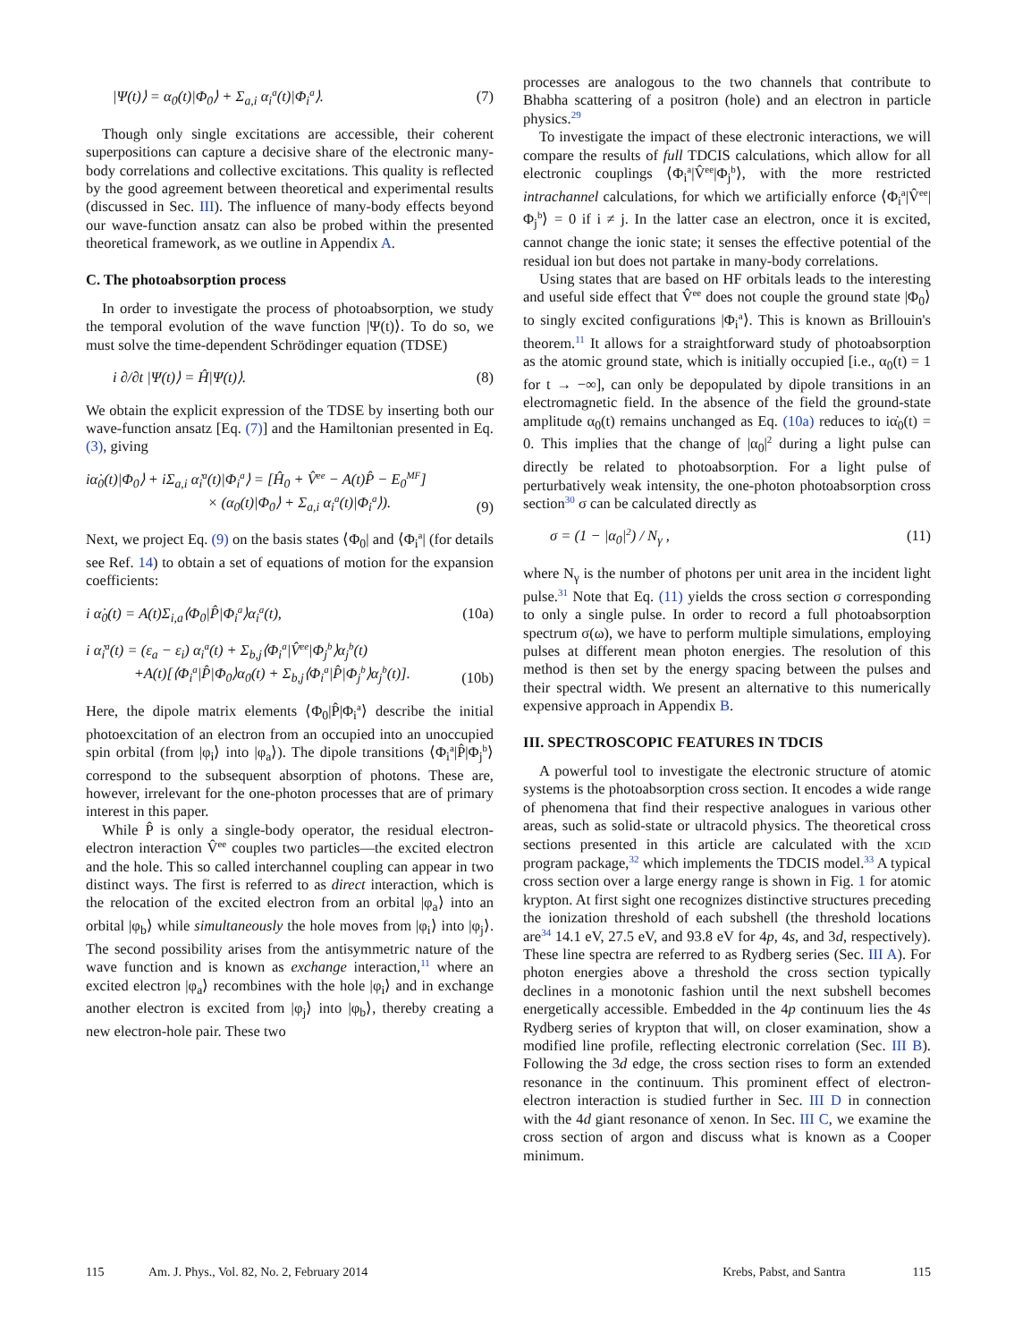|Ψ(t)⟩ = α<sub>0</sub>(t)|Φ<sub>0</sub>⟩ + Σ<sub>a,i</sub> α<sub>i</sub><sup>a</sup>(t)|Φ<sub>i</sub><sup>a</sup>⟩. (7)
Though only single excitations are accessible, their coherent superpositions can capture a decisive share of the electronic many-body correlations and collective excitations. This quality is reflected by the good agreement between theoretical and experimental results (discussed in Sec. III). The influence of many-body effects beyond our wave-function ansatz can also be probed within the presented theoretical framework, as we outline in Appendix A.
C. The photoabsorption process
In order to investigate the process of photoabsorption, we study the temporal evolution of the wave function |Ψ(t)⟩. To do so, we must solve the time-dependent Schrödinger equation (TDSE)
i ∂/∂t |Ψ(t)⟩ = Ĥ|Ψ(t)⟩. (8)
We obtain the explicit expression of the TDSE by inserting both our wave-function ansatz [Eq. (7)] and the Hamiltonian presented in Eq. (3), giving
iα̇<sub>0</sub>(t)|Φ<sub>0</sub>⟩ + iΣ<sub>a,i</sub> α̇<sub>i</sub><sup>a</sup>(t)|Φ<sub>i</sub><sup>a</sup>⟩ = [Ĥ<sub>0</sub> + V̂<sup>ee</sup> − A(t)P̂ − E<sub>0</sub><sup>MF</sup>]
× (α<sub>0</sub>(t)|Φ<sub>0</sub>⟩ + Σ<sub>a,i</sub> α<sub>i</sub><sup>a</sup>(t)|Φ<sub>i</sub><sup>a</sup>⟩). (9)
Next, we project Eq. (9) on the basis states ⟨Φ<sub>0</sub>| and ⟨Φ<sub>i</sub><sup>a</sup>| (for details see Ref. 14) to obtain a set of equations of motion for the expansion coefficients:
i α̇<sub>0</sub>(t) = A(t)Σ<sub>i,a</sub>⟨Φ<sub>0</sub>|P̂|Φ<sub>i</sub><sup>a</sup>⟩α<sub>i</sub><sup>a</sup>(t), (10a)
i α̇<sub>i</sub><sup>a</sup>(t) = (ε<sub>a</sub> − ε<sub>i</sub>) α<sub>i</sub><sup>a</sup>(t) + Σ<sub>b,j</sub>⟨Φ<sub>i</sub><sup>a</sup>|V̂<sup>ee</sup>|Φ<sub>j</sub><sup>b</sup>⟩α<sub>j</sub><sup>b</sup>(t)
+A(t)[⟨Φ<sub>i</sub><sup>a</sup>|P̂|Φ<sub>0</sub>⟩α<sub>0</sub>(t) + Σ<sub>b,j</sub>⟨Φ<sub>i</sub><sup>a</sup>|P̂|Φ<sub>j</sub><sup>b</sup>⟩α<sub>j</sub><sup>b</sup>(t)]. (10b)
Here, the dipole matrix elements ⟨Φ<sub>0</sub>|P̂|Φ<sub>i</sub><sup>a</sup>⟩ describe the initial photoexcitation of an electron from an occupied into an unoccupied spin orbital (from |φ<sub>i</sub>⟩ into |φ<sub>a</sub>⟩). The dipole transitions ⟨Φ<sub>i</sub><sup>a</sup>|P̂|Φ<sub>j</sub><sup>b</sup>⟩ correspond to the subsequent absorption of photons. These are, however, irrelevant for the one-photon processes that are of primary interest in this paper.
While P̂ is only a single-body operator, the residual electron-electron interaction V̂<sup>ee</sup> couples two particles—the excited electron and the hole. This so called interchannel coupling can appear in two distinct ways. The first is referred to as direct interaction, which is the relocation of the excited electron from an orbital |φ<sub>a</sub>⟩ into an orbital |φ<sub>b</sub>⟩ while simultaneously the hole moves from |φ<sub>i</sub>⟩ into |φ<sub>j</sub>⟩. The second possibility arises from the antisymmetric nature of the wave function and is known as exchange interaction,<sup>11</sup> where an excited electron |φ<sub>a</sub>⟩ recombines with the hole |φ<sub>i</sub>⟩ and in exchange another electron is excited from |φ<sub>j</sub>⟩ into |φ<sub>b</sub>⟩, thereby creating a new electron-hole pair. These two
processes are analogous to the two channels that contribute to Bhabha scattering of a positron (hole) and an electron in particle physics.<sup>29</sup>
To investigate the impact of these electronic interactions, we will compare the results of full TDCIS calculations, which allow for all electronic couplings ⟨Φ<sub>i</sub><sup>a</sup>|V̂<sup>ee</sup>|Φ<sub>j</sub><sup>b</sup>⟩, with the more restricted intrachannel calculations, for which we artificially enforce ⟨Φ<sub>i</sub><sup>a</sup>|V̂<sup>ee</sup>|Φ<sub>j</sub><sup>b</sup>⟩ = 0 if i ≠ j. In the latter case an electron, once it is excited, cannot change the ionic state; it senses the effective potential of the residual ion but does not partake in many-body correlations.
Using states that are based on HF orbitals leads to the interesting and useful side effect that V̂<sup>ee</sup> does not couple the ground state |Φ<sub>0</sub>⟩ to singly excited configurations |Φ<sub>i</sub><sup>a</sup>⟩. This is known as Brillouin's theorem.<sup>11</sup> It allows for a straightforward study of photoabsorption as the atomic ground state, which is initially occupied [i.e., α<sub>0</sub>(t) = 1 for t → −∞], can only be depopulated by dipole transitions in an electromagnetic field. In the absence of the field the ground-state amplitude α<sub>0</sub>(t) remains unchanged as Eq. (10a) reduces to iα̇<sub>0</sub>(t) = 0. This implies that the change of |α<sub>0</sub>|<sup>2</sup> during a light pulse can directly be related to photoabsorption. For a light pulse of perturbatively weak intensity, the one-photon photoabsorption cross section<sup>30</sup> σ can be calculated directly as
σ = (1 − |α<sub>0</sub>|<sup>2</sup>) / N<sub>γ</sub> , (11)
where N<sub>γ</sub> is the number of photons per unit area in the incident light pulse.<sup>31</sup> Note that Eq. (11) yields the cross section σ corresponding to only a single pulse. In order to record a full photoabsorption spectrum σ(ω), we have to perform multiple simulations, employing pulses at different mean photon energies. The resolution of this method is then set by the energy spacing between the pulses and their spectral width. We present an alternative to this numerically expensive approach in Appendix B.
III. SPECTROSCOPIC FEATURES IN TDCIS
A powerful tool to investigate the electronic structure of atomic systems is the photoabsorption cross section. It encodes a wide range of phenomena that find their respective analogues in various other areas, such as solid-state or ultracold physics. The theoretical cross sections presented in this article are calculated with the XCID program package,<sup>32</sup> which implements the TDCIS model.<sup>33</sup> A typical cross section over a large energy range is shown in Fig. 1 for atomic krypton. At first sight one recognizes distinctive structures preceding the ionization threshold of each subshell (the threshold locations are<sup>34</sup> 14.1 eV, 27.5 eV, and 93.8 eV for 4p, 4s, and 3d, respectively). These line spectra are referred to as Rydberg series (Sec. III A). For photon energies above a threshold the cross section typically declines in a monotonic fashion until the next subshell becomes energetically accessible. Embedded in the 4p continuum lies the 4s Rydberg series of krypton that will, on closer examination, show a modified line profile, reflecting electronic correlation (Sec. III B). Following the 3d edge, the cross section rises to form an extended resonance in the continuum. This prominent effect of electron-electron interaction is studied further in Sec. III D in connection with the 4d giant resonance of xenon. In Sec. III C, we examine the cross section of argon and discuss what is known as a Cooper minimum.
115 Am. J. Phys., Vol. 82, No. 2, February 2014 Krebs, Pabst, and Santra 115